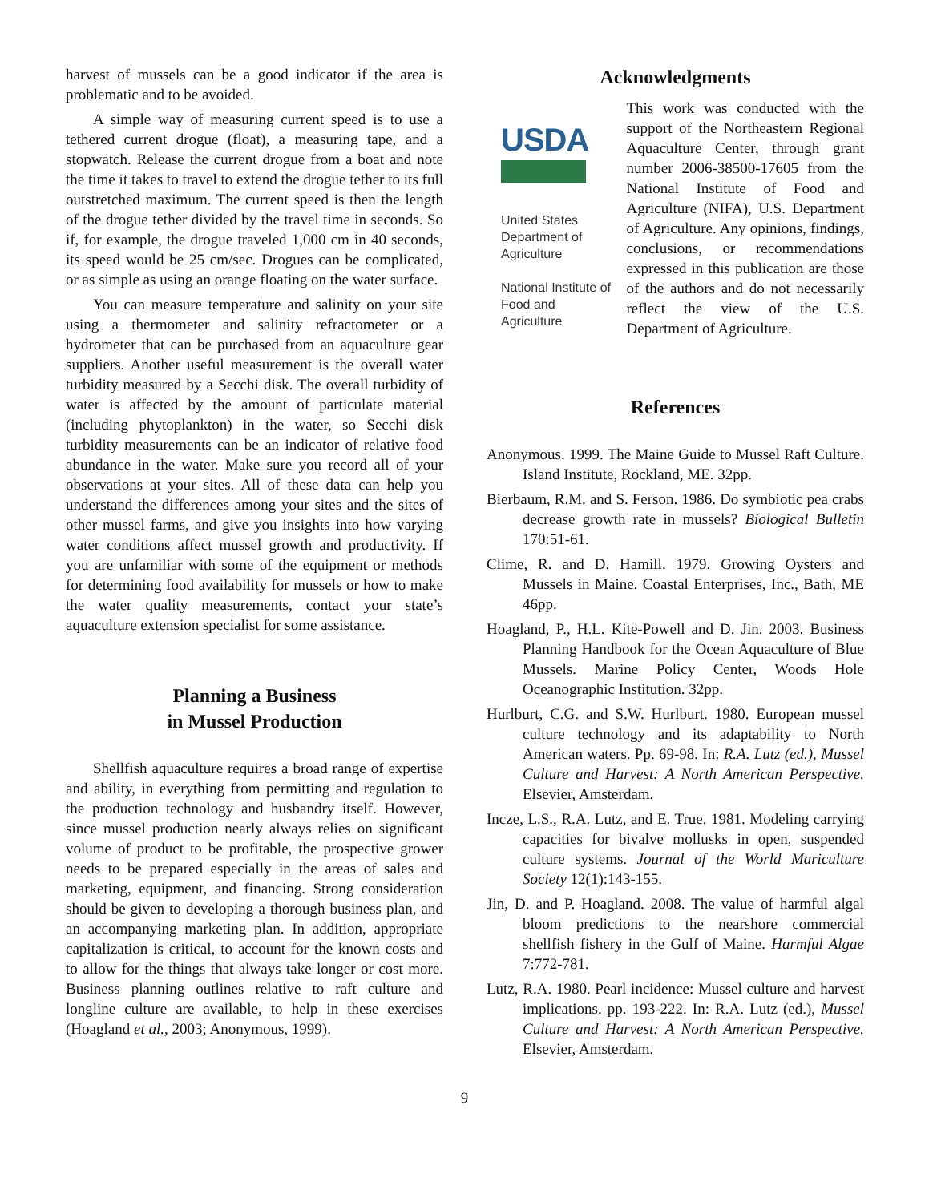harvest of mussels can be a good indicator if the area is problematic and to be avoided.
A simple way of measuring current speed is to use a tethered current drogue (float), a measuring tape, and a stopwatch. Release the current drogue from a boat and note the time it takes to travel to extend the drogue tether to its full outstretched maximum. The current speed is then the length of the drogue tether divided by the travel time in seconds. So if, for example, the drogue traveled 1,000 cm in 40 seconds, its speed would be 25 cm/sec. Drogues can be complicated, or as simple as using an orange floating on the water surface.
You can measure temperature and salinity on your site using a thermometer and salinity refractometer or a hydrometer that can be purchased from an aquaculture gear suppliers. Another useful measurement is the overall water turbidity measured by a Secchi disk. The overall turbidity of water is affected by the amount of particulate material (including phytoplankton) in the water, so Secchi disk turbidity measurements can be an indicator of relative food abundance in the water. Make sure you record all of your observations at your sites. All of these data can help you understand the differences among your sites and the sites of other mussel farms, and give you insights into how varying water conditions affect mussel growth and productivity. If you are unfamiliar with some of the equipment or methods for determining food availability for mussels or how to make the water quality measurements, contact your state’s aquaculture extension specialist for some assistance.
Planning a Business
in Mussel Production
Shellfish aquaculture requires a broad range of expertise and ability, in everything from permitting and regulation to the production technology and husbandry itself. However, since mussel production nearly always relies on significant volume of product to be profitable, the prospective grower needs to be prepared especially in the areas of sales and marketing, equipment, and financing. Strong consideration should be given to developing a thorough business plan, and an accompanying marketing plan. In addition, appropriate capitalization is critical, to account for the known costs and to allow for the things that always take longer or cost more. Business planning outlines relative to raft culture and longline culture are available, to help in these exercises (Hoagland et al., 2003; Anonymous, 1999).
Acknowledgments
USDA
United States Department of Agriculture
National Institute of Food and Agriculture
This work was conducted with the support of the Northeastern Regional Aquaculture Center, through grant number 2006-38500-17605 from the National Institute of Food and Agriculture (NIFA), U.S. Department of Agriculture. Any opinions, findings, conclusions, or recommendations expressed in this publication are those of the authors and do not necessarily reflect the view of the U.S. Department of Agriculture.
References
Anonymous. 1999. The Maine Guide to Mussel Raft Culture. Island Institute, Rockland, ME. 32pp.
Bierbaum, R.M. and S. Ferson. 1986. Do symbiotic pea crabs decrease growth rate in mussels? Biological Bulletin 170:51-61.
Clime, R. and D. Hamill. 1979. Growing Oysters and Mussels in Maine. Coastal Enterprises, Inc., Bath, ME 46pp.
Hoagland, P., H.L. Kite-Powell and D. Jin. 2003. Business Planning Handbook for the Ocean Aquaculture of Blue Mussels. Marine Policy Center, Woods Hole Oceanographic Institution. 32pp.
Hurlburt, C.G. and S.W. Hurlburt. 1980. European mussel culture technology and its adaptability to North American waters. Pp. 69-98. In: R.A. Lutz (ed.), Mussel Culture and Harvest: A North American Perspective. Elsevier, Amsterdam.
Incze, L.S., R.A. Lutz, and E. True. 1981. Modeling carrying capacities for bivalve mollusks in open, suspended culture systems. Journal of the World Mariculture Society 12(1):143-155.
Jin, D. and P. Hoagland. 2008. The value of harmful algal bloom predictions to the nearshore commercial shellfish fishery in the Gulf of Maine. Harmful Algae 7:772-781.
Lutz, R.A. 1980. Pearl incidence: Mussel culture and harvest implications. pp. 193-222. In: R.A. Lutz (ed.), Mussel Culture and Harvest: A North American Perspective. Elsevier, Amsterdam.
9